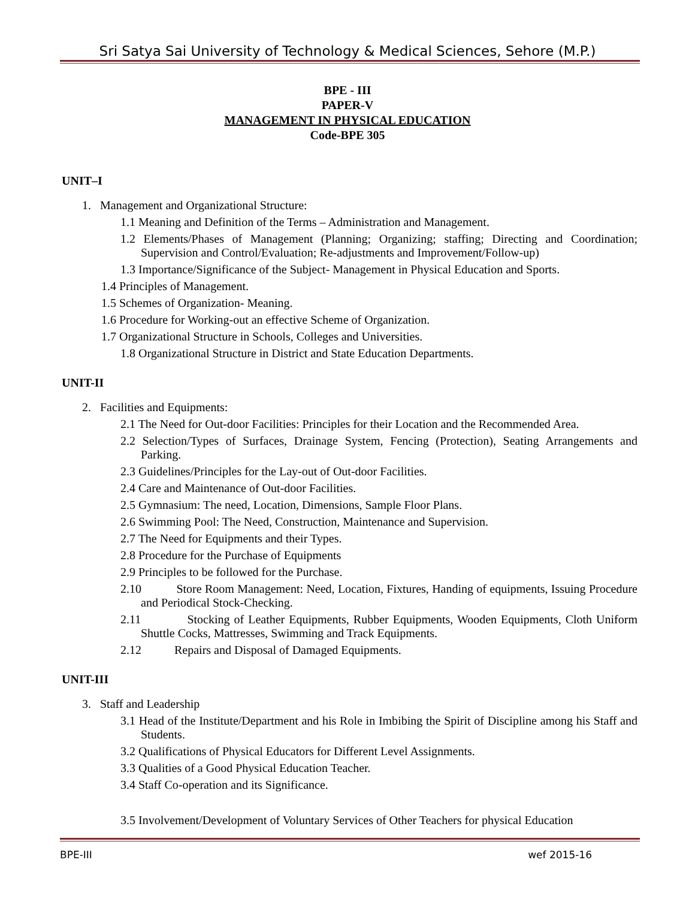Sri Satya Sai University of Technology & Medical Sciences, Sehore (M.P.)
BPE - III
PAPER-V
MANAGEMENT IN PHYSICAL EDUCATION
Code-BPE 305
UNIT–I
1. Management and Organizational Structure:
1.1 Meaning and Definition of the Terms – Administration and Management.
1.2 Elements/Phases of Management (Planning; Organizing; staffing; Directing and Coordination; Supervision and Control/Evaluation; Re-adjustments and Improvement/Follow-up)
1.3 Importance/Significance of the Subject- Management in Physical Education and Sports.
1.4 Principles of Management.
1.5 Schemes of Organization- Meaning.
1.6 Procedure for Working-out an effective Scheme of Organization.
1.7 Organizational Structure in Schools, Colleges and Universities.
1.8 Organizational Structure in District and State Education Departments.
UNIT-II
2. Facilities and Equipments:
2.1 The Need for Out-door Facilities: Principles for their Location and the Recommended Area.
2.2 Selection/Types of Surfaces, Drainage System, Fencing (Protection), Seating Arrangements and Parking.
2.3 Guidelines/Principles for the Lay-out of Out-door Facilities.
2.4 Care and Maintenance of Out-door Facilities.
2.5 Gymnasium: The need, Location, Dimensions, Sample Floor Plans.
2.6 Swimming Pool: The Need, Construction, Maintenance and Supervision.
2.7 The Need for Equipments and their Types.
2.8 Procedure for the Purchase of Equipments
2.9 Principles to be followed for the Purchase.
2.10 Store Room Management: Need, Location, Fixtures, Handing of equipments, Issuing Procedure and Periodical Stock-Checking.
2.11 Stocking of Leather Equipments, Rubber Equipments, Wooden Equipments, Cloth Uniform Shuttle Cocks, Mattresses, Swimming and Track Equipments.
2.12 Repairs and Disposal of Damaged Equipments.
UNIT-III
3. Staff and Leadership
3.1 Head of the Institute/Department and his Role in Imbibing the Spirit of Discipline among his Staff and Students.
3.2 Qualifications of Physical Educators for Different Level Assignments.
3.3 Qualities of a Good Physical Education Teacher.
3.4 Staff Co-operation and its Significance.
3.5 Involvement/Development of Voluntary Services of Other Teachers for physical Education
BPE-III wef 2015-16